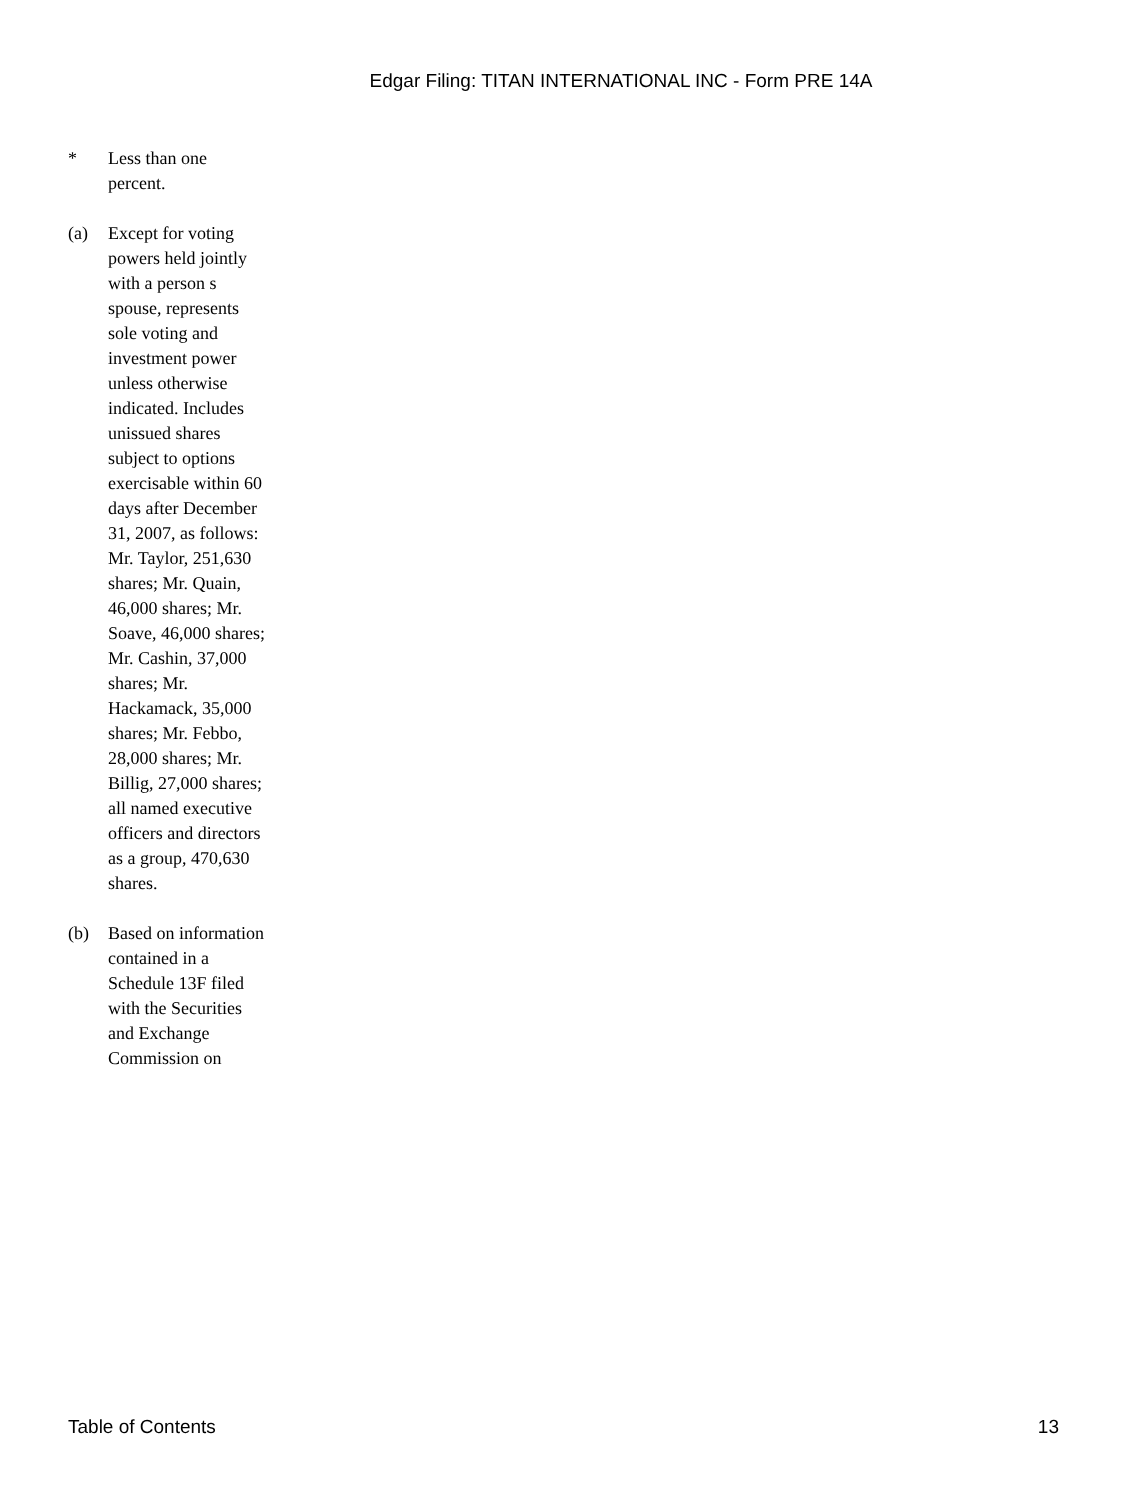Edgar Filing: TITAN INTERNATIONAL INC - Form PRE 14A
* Less than one percent.
(a) Except for voting powers held jointly with a person s spouse, represents sole voting and investment power unless otherwise indicated. Includes unissued shares subject to options exercisable within 60 days after December 31, 2007, as follows: Mr. Taylor, 251,630 shares; Mr. Quain, 46,000 shares; Mr. Soave, 46,000 shares; Mr. Cashin, 37,000 shares; Mr. Hackamack, 35,000 shares; Mr. Febbo, 28,000 shares; Mr. Billig, 27,000 shares; all named executive officers and directors as a group, 470,630 shares.
(b) Based on information contained in a Schedule 13F filed with the Securities and Exchange Commission on
Table of Contents 13